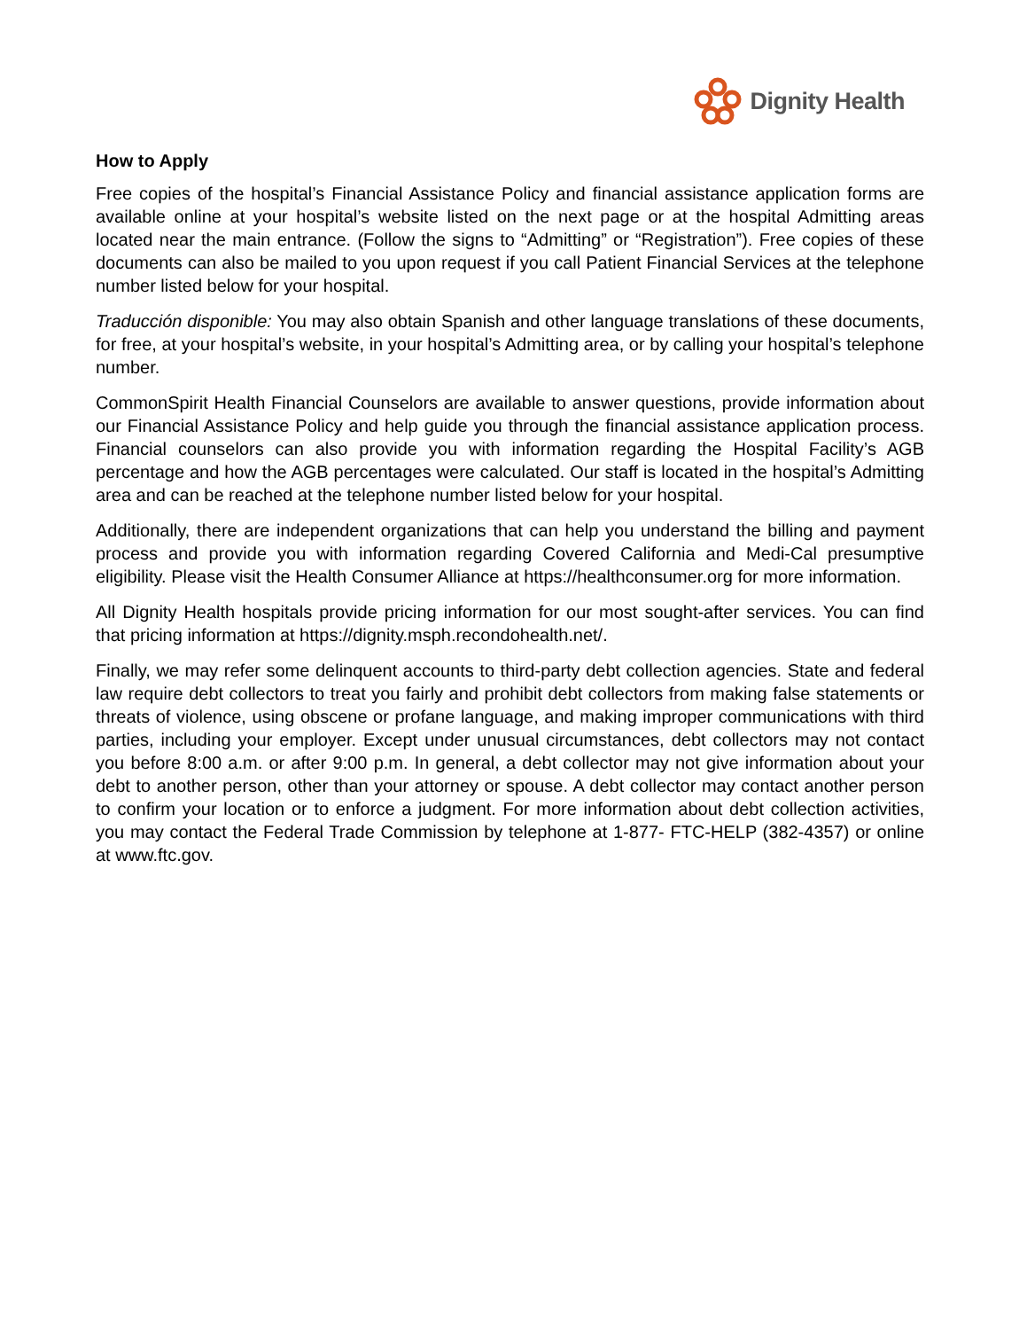Dignity Health
How to Apply
Free copies of the hospital’s Financial Assistance Policy and financial assistance application forms are available online at your hospital’s website listed on the next page or at the hospital Admitting areas located near the main entrance. (Follow the signs to “Admitting” or “Registration”). Free copies of these documents can also be mailed to you upon request if you call Patient Financial Services at the telephone number listed below for your hospital.
Traducción disponible: You may also obtain Spanish and other language translations of these documents, for free, at your hospital’s website, in your hospital’s Admitting area, or by calling your hospital’s telephone number.
CommonSpirit Health Financial Counselors are available to answer questions, provide information about our Financial Assistance Policy and help guide you through the financial assistance application process. Financial counselors can also provide you with information regarding the Hospital Facility’s AGB percentage and how the AGB percentages were calculated. Our staff is located in the hospital’s Admitting area and can be reached at the telephone number listed below for your hospital.
Additionally, there are independent organizations that can help you understand the billing and payment process and provide you with information regarding Covered California and Medi-Cal presumptive eligibility. Please visit the Health Consumer Alliance at https://healthconsumer.org for more information.
All Dignity Health hospitals provide pricing information for our most sought-after services. You can find that pricing information at https://dignity.msph.recondohealth.net/.
Finally, we may refer some delinquent accounts to third-party debt collection agencies. State and federal law require debt collectors to treat you fairly and prohibit debt collectors from making false statements or threats of violence, using obscene or profane language, and making improper communications with third parties, including your employer. Except under unusual circumstances, debt collectors may not contact you before 8:00 a.m. or after 9:00 p.m. In general, a debt collector may not give information about your debt to another person, other than your attorney or spouse. A debt collector may contact another person to confirm your location or to enforce a judgment. For more information about debt collection activities, you may contact the Federal Trade Commission by telephone at 1-877- FTC-HELP (382-4357) or online at www.ftc.gov.